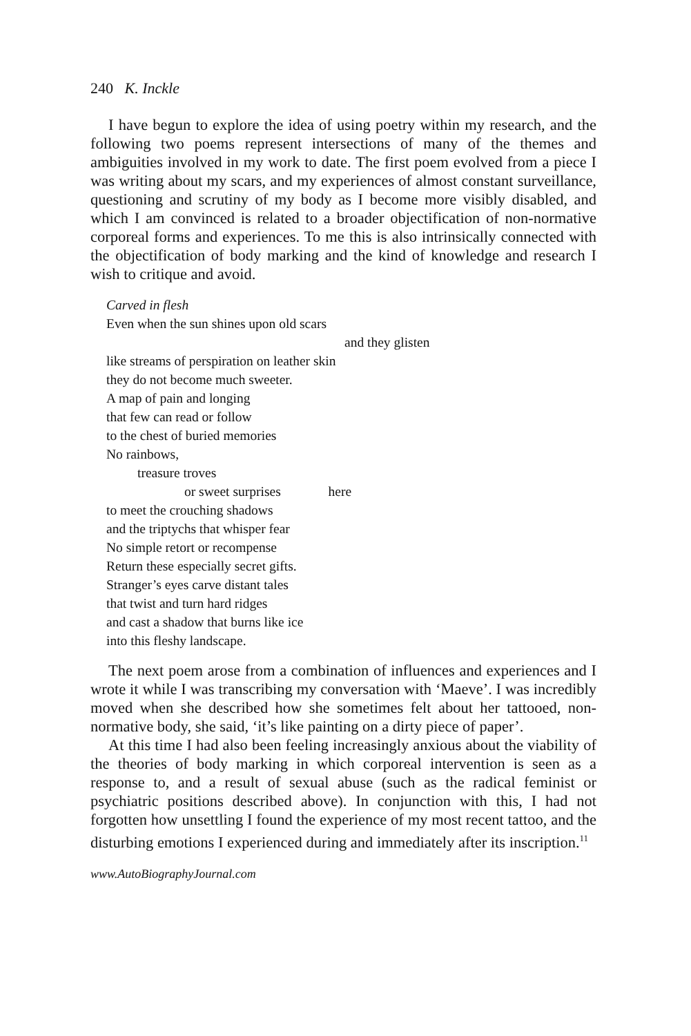240 K. Inckle
I have begun to explore the idea of using poetry within my research, and the following two poems represent intersections of many of the themes and ambiguities involved in my work to date. The first poem evolved from a piece I was writing about my scars, and my experiences of almost constant surveillance, questioning and scrutiny of my body as I become more visibly disabled, and which I am convinced is related to a broader objectification of non-normative corporeal forms and experiences. To me this is also intrinsically connected with the objectification of body marking and the kind of knowledge and research I wish to critique and avoid.
Carved in flesh
Even when the sun shines upon old scars
and they glisten
like streams of perspiration on leather skin
they do not become much sweeter.
A map of pain and longing
that few can read or follow
to the chest of buried memories
No rainbows,
treasure troves
or sweet surprises here
to meet the crouching shadows
and the triptychs that whisper fear
No simple retort or recompense
Return these especially secret gifts.
Stranger’s eyes carve distant tales
that twist and turn hard ridges
and cast a shadow that burns like ice
into this fleshy landscape.
The next poem arose from a combination of influences and experiences and I wrote it while I was transcribing my conversation with ‘Maeve’. I was incredibly moved when she described how she sometimes felt about her tattooed, non-normative body, she said, ‘it’s like painting on a dirty piece of paper’.
At this time I had also been feeling increasingly anxious about the viability of the theories of body marking in which corporeal intervention is seen as a response to, and a result of sexual abuse (such as the radical feminist or psychiatric positions described above). In conjunction with this, I had not forgotten how unsettling I found the experience of my most recent tattoo, and the disturbing emotions I experienced during and immediately after its inscription.<sup>11</sup>
www.AutoBiographyJournal.com